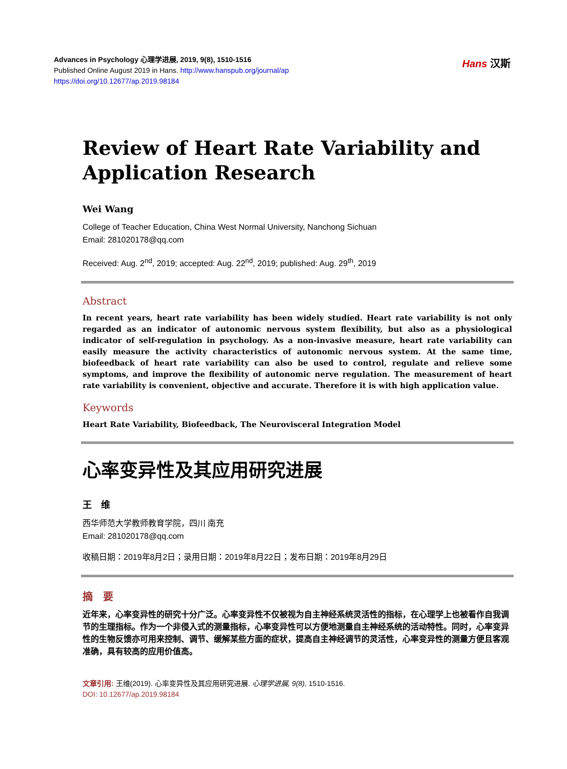Advances in Psychology 心理学进展, 2019, 9(8), 1510-1516
Published Online August 2019 in Hans. http://www.hanspub.org/journal/ap
https://doi.org/10.12677/ap.2019.98184
Hans 汉斯
Review of Heart Rate Variability and Application Research
Wei Wang
College of Teacher Education, China West Normal University, Nanchong Sichuan
Email: 281020178@qq.com
Received: Aug. 2<sup>nd</sup>, 2019; accepted: Aug. 22<sup>nd</sup>, 2019; published: Aug. 29<sup>th</sup>, 2019
Abstract
In recent years, heart rate variability has been widely studied. Heart rate variability is not only regarded as an indicator of autonomic nervous system flexibility, but also as a physiological indicator of self-regulation in psychology. As a non-invasive measure, heart rate variability can easily measure the activity characteristics of autonomic nervous system. At the same time, biofeedback of heart rate variability can also be used to control, regulate and relieve some symptoms, and improve the flexibility of autonomic nerve regulation. The measurement of heart rate variability is convenient, objective and accurate. Therefore it is with high application value.
Keywords
Heart Rate Variability, Biofeedback, The Neurovisceral Integration Model
心率变异性及其应用研究进展
王　维
西华师范大学教师教育学院，四川 南充
Email: 281020178@qq.com
收稿日期：2019年8月2日；录用日期：2019年8月22日；发布日期：2019年8月29日
摘　要
近年来，心率变异性的研究十分广泛。心率变异性不仅被视为自主神经系统灵活性的指标，在心理学上也被看作自我调节的生理指标。作为一个非侵入式的测量指标，心率变异性可以方便地测量自主神经系统的活动特性。同时，心率变异性的生物反馈亦可用来控制、调节、缓解某些方面的症状，提高自主神经调节的灵活性，心率变异性的测量方便且客观准确，具有较高的应用价值高。
文章引用: 王维(2019). 心率变异性及其应用研究进展. 心理学进展, 9(8), 1510-1516.
DOI: 10.12677/ap.2019.98184